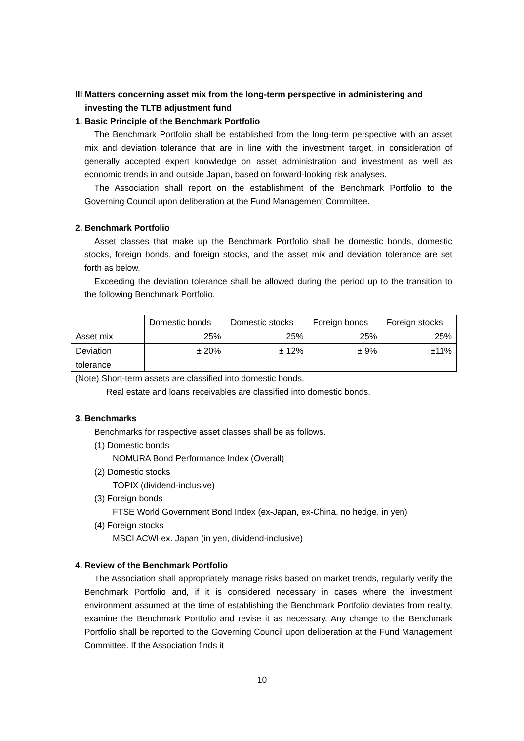III Matters concerning asset mix from the long-term perspective in administering and investing the TLTB adjustment fund
1. Basic Principle of the Benchmark Portfolio
The Benchmark Portfolio shall be established from the long-term perspective with an asset mix and deviation tolerance that are in line with the investment target, in consideration of generally accepted expert knowledge on asset administration and investment as well as economic trends in and outside Japan, based on forward-looking risk analyses.
The Association shall report on the establishment of the Benchmark Portfolio to the Governing Council upon deliberation at the Fund Management Committee.
2. Benchmark Portfolio
Asset classes that make up the Benchmark Portfolio shall be domestic bonds, domestic stocks, foreign bonds, and foreign stocks, and the asset mix and deviation tolerance are set forth as below.
Exceeding the deviation tolerance shall be allowed during the period up to the transition to the following Benchmark Portfolio.
| | Domestic bonds | Domestic stocks | Foreign bonds | Foreign stocks |
| Asset mix | 25% | 25% | 25% | 25% |
| Deviation tolerance | ± 20% | ± 12% | ± 9% | ±11% |
(Note) Short-term assets are classified into domestic bonds.
Real estate and loans receivables are classified into domestic bonds.
3. Benchmarks
Benchmarks for respective asset classes shall be as follows.
(1) Domestic bonds
NOMURA Bond Performance Index (Overall)
(2) Domestic stocks
TOPIX (dividend-inclusive)
(3) Foreign bonds
FTSE World Government Bond Index (ex-Japan, ex-China, no hedge, in yen)
(4) Foreign stocks
MSCI ACWI ex. Japan (in yen, dividend-inclusive)
4. Review of the Benchmark Portfolio
The Association shall appropriately manage risks based on market trends, regularly verify the Benchmark Portfolio and, if it is considered necessary in cases where the investment environment assumed at the time of establishing the Benchmark Portfolio deviates from reality, examine the Benchmark Portfolio and revise it as necessary. Any change to the Benchmark Portfolio shall be reported to the Governing Council upon deliberation at the Fund Management Committee. If the Association finds it
10